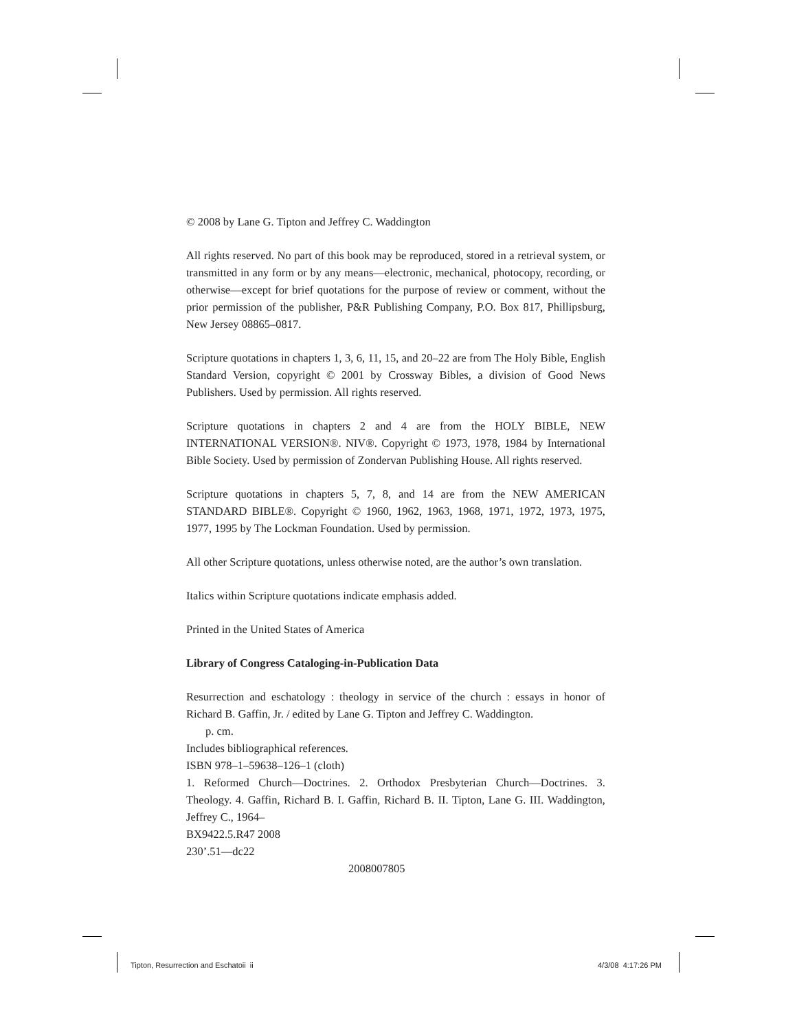© 2008 by Lane G. Tipton and Jeffrey C. Waddington
All rights reserved. No part of this book may be reproduced, stored in a retrieval system, or transmitted in any form or by any means—electronic, mechanical, photocopy, recording, or otherwise—except for brief quotations for the purpose of review or comment, without the prior permission of the publisher, P&R Publishing Company, P.O. Box 817, Phillipsburg, New Jersey 08865–0817.
Scripture quotations in chapters 1, 3, 6, 11, 15, and 20–22 are from The Holy Bible, English Standard Version, copyright © 2001 by Crossway Bibles, a division of Good News Publishers. Used by permission. All rights reserved.
Scripture quotations in chapters 2 and 4 are from the HOLY BIBLE, NEW INTERNATIONAL VERSION®. NIV®. Copyright © 1973, 1978, 1984 by International Bible Society. Used by permission of Zondervan Publishing House. All rights reserved.
Scripture quotations in chapters 5, 7, 8, and 14 are from the NEW AMERICAN STANDARD BIBLE®. Copyright © 1960, 1962, 1963, 1968, 1971, 1972, 1973, 1975, 1977, 1995 by The Lockman Foundation. Used by permission.
All other Scripture quotations, unless otherwise noted, are the author’s own translation.
Italics within Scripture quotations indicate emphasis added.
Printed in the United States of America
Library of Congress Cataloging-in-Publication Data
Resurrection and eschatology : theology in service of the church : essays in honor of Richard B. Gaffin, Jr. / edited by Lane G. Tipton and Jeffrey C. Waddington.
p. cm.
Includes bibliographical references.
ISBN 978–1–59638–126–1 (cloth)
1. Reformed Church—Doctrines. 2. Orthodox Presbyterian Church—Doctrines. 3. Theology. 4. Gaffin, Richard B. I. Gaffin, Richard B. II. Tipton, Lane G. III. Waddington, Jeffrey C., 1964–
BX9422.5.R47 2008
230’.51—dc22
2008007805
Tipton, Resurrection and Eschatoii ii
4/3/08 4:17:26 PM